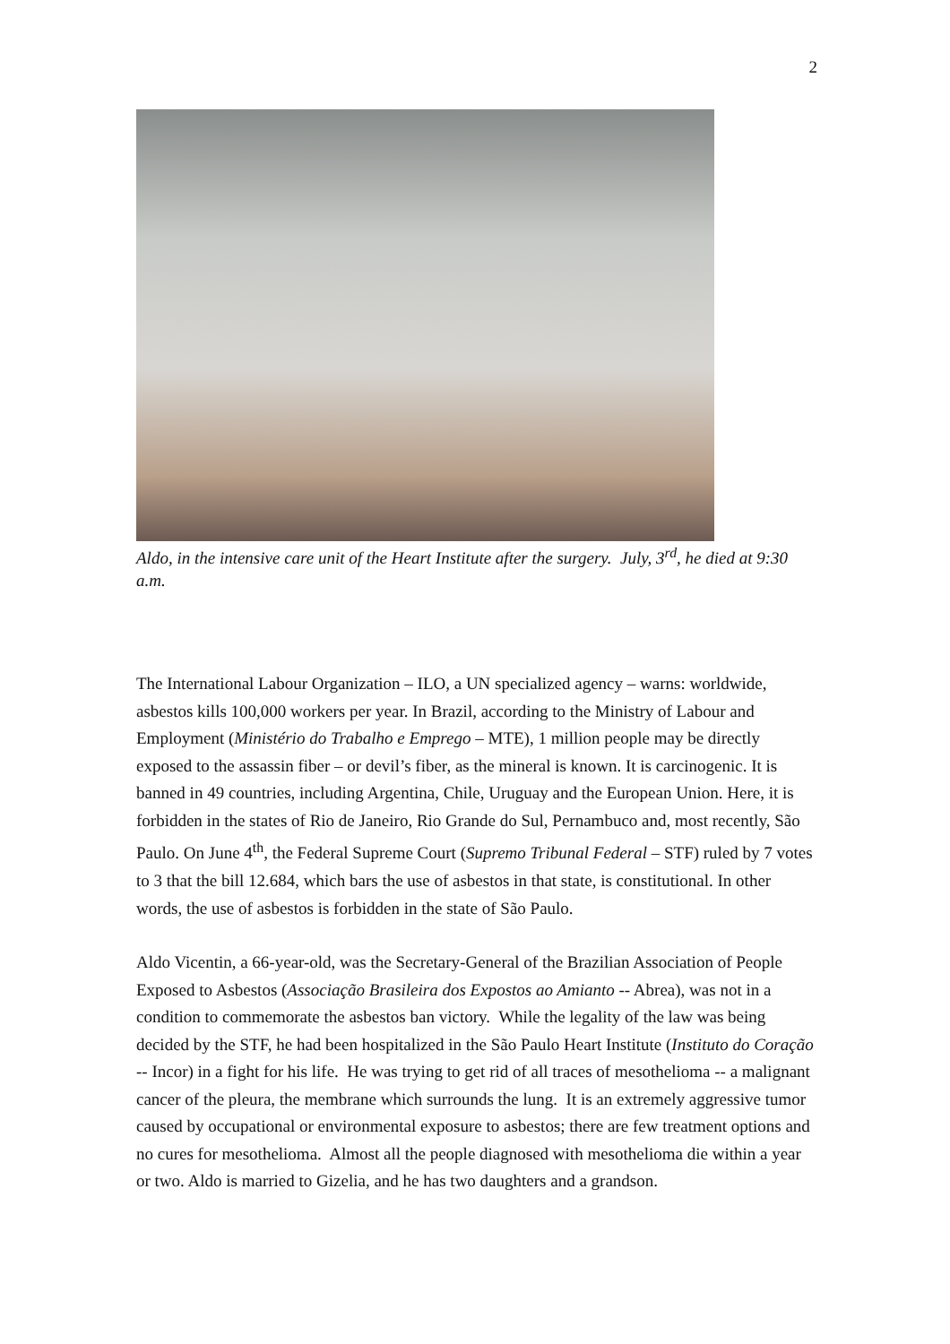2
Aldo, in the intensive care unit of the Heart Institute after the surgery. July, 3<sup>rd</sup>, he died at 9:30 a.m.
The International Labour Organization – ILO, a UN specialized agency – warns: worldwide, asbestos kills 100,000 workers per year. In Brazil, according to the Ministry of Labour and Employment (Ministério do Trabalho e Emprego – MTE), 1 million people may be directly exposed to the assassin fiber – or devil’s fiber, as the mineral is known. It is carcinogenic. It is banned in 49 countries, including Argentina, Chile, Uruguay and the European Union. Here, it is forbidden in the states of Rio de Janeiro, Rio Grande do Sul, Pernambuco and, most recently, São Paulo. On June 4<sup>th</sup>, the Federal Supreme Court (Supremo Tribunal Federal – STF) ruled by 7 votes to 3 that the bill 12.684, which bars the use of asbestos in that state, is constitutional. In other words, the use of asbestos is forbidden in the state of São Paulo.
Aldo Vicentin, a 66-year-old, was the Secretary-General of the Brazilian Association of People Exposed to Asbestos (Associação Brasileira dos Expostos ao Amianto -- Abrea), was not in a condition to commemorate the asbestos ban victory. While the legality of the law was being decided by the STF, he had been hospitalized in the São Paulo Heart Institute (Instituto do Coração -- Incor) in a fight for his life. He was trying to get rid of all traces of mesothelioma -- a malignant cancer of the pleura, the membrane which surrounds the lung. It is an extremely aggressive tumor caused by occupational or environmental exposure to asbestos; there are few treatment options and no cures for mesothelioma. Almost all the people diagnosed with mesothelioma die within a year or two. Aldo is married to Gizelia, and he has two daughters and a grandson.